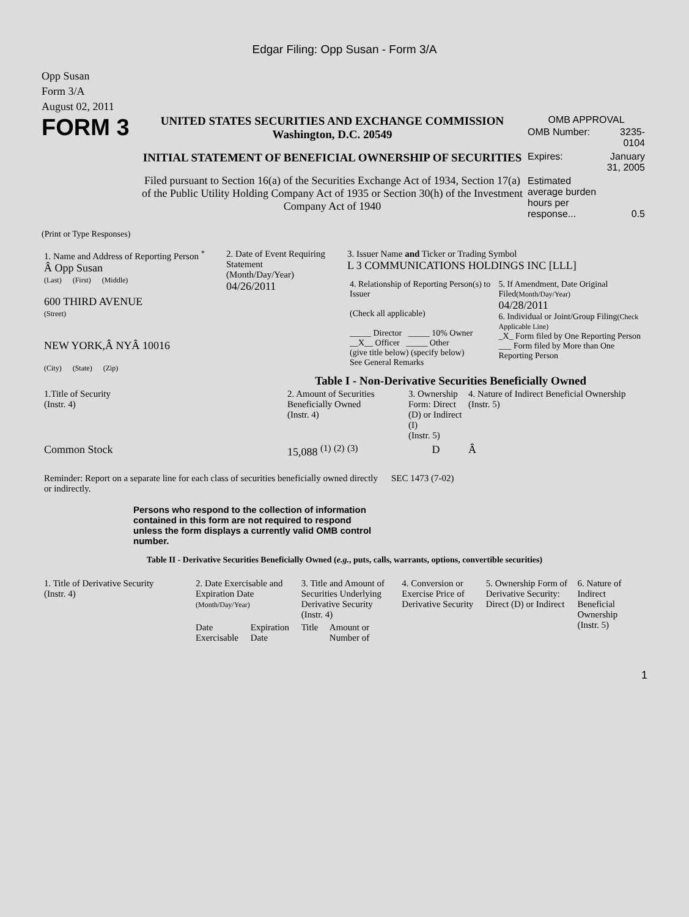Edgar Filing: Opp Susan - Form 3/A
Opp Susan
Form 3/A
August 02, 2011
FORM 3
UNITED STATES SECURITIES AND EXCHANGE COMMISSION
Washington, D.C. 20549
INITIAL STATEMENT OF BENEFICIAL OWNERSHIP OF SECURITIES
Filed pursuant to Section 16(a) of the Securities Exchange Act of 1934, Section 17(a) of the Public Utility Holding Company Act of 1935 or Section 30(h) of the Investment Company Act of 1940
OMB APPROVAL
| OMB Number: | 3235-0104 |
| Expires: | January 31, 2005 |
| Estimated average burden hours per response... | 0.5 |
(Print or Type Responses)
| 1. Name and Address of Reporting Person <sup>*</sup> Â Opp Susan (Last) (First) (Middle) 600 THIRD AVENUE (Street) NEW YORK,Â NYÂ 10016 (City) (State) (Zip) | 2. Date of Event Requiring Statement (Month/Day/Year) 04/26/2011 | 3. Issuer Name and Ticker or Trading Symbol L 3 COMMUNICATIONS HOLDINGS INC [LLL] / 4. Relationship of Reporting Person(s) to Issuer (Check all applicable) _____ Director _____ 10% Owner __X__ Officer _____ Other (give title below) (specify below) See General Remarks / 5. If Amendment, Date Original Filed (Month/Day/Year) 04/28/2011 6. Individual or Joint/Group Filing (Check Applicable Line) _X_ Form filed by One Reporting Person ___ Form filed by More than One Reporting Person / |
Table I - Non-Derivative Securities Beneficially Owned
| 1.Title of Security (Instr. 4) | 2. Amount of Securities Beneficially Owned (Instr. 4) | 3. Ownership Form: Direct (D) or Indirect (I) (Instr. 5) | 4. Nature of Indirect Beneficial Ownership (Instr. 5) |
| --- | --- | --- | --- |
| Common Stock | 15,088 <sup>(1)</sup> <sup>(2)</sup> <sup>(3)</sup> | D | Â |
| Reminder: Report on a separate line for each class of securities beneficially owned directly or indirectly. | SEC 1473 (7-02) |
Persons who respond to the collection of information contained in this form are not required to respond unless the form displays a currently valid OMB control number.
Table II - Derivative Securities Beneficially Owned (e.g., puts, calls, warrants, options, convertible securities)
| 1. Title of Derivative Security (Instr. 4) | 2. Date Exercisable and Expiration Date (Month/Day/Year) | | 3. Title and Amount of Securities Underlying Derivative Security (Instr. 4) | | 4. Conversion or Exercise Price of Derivative Security | 5. Ownership Form of Derivative Security: Direct (D) or Indirect | 6. Nature of Indirect Beneficial Ownership (Instr. 5) |
| --- | --- | --- | --- | --- | --- | --- | --- |
| | Date Exercisable | Expiration Date | Title | Amount or Number of | | | |
1